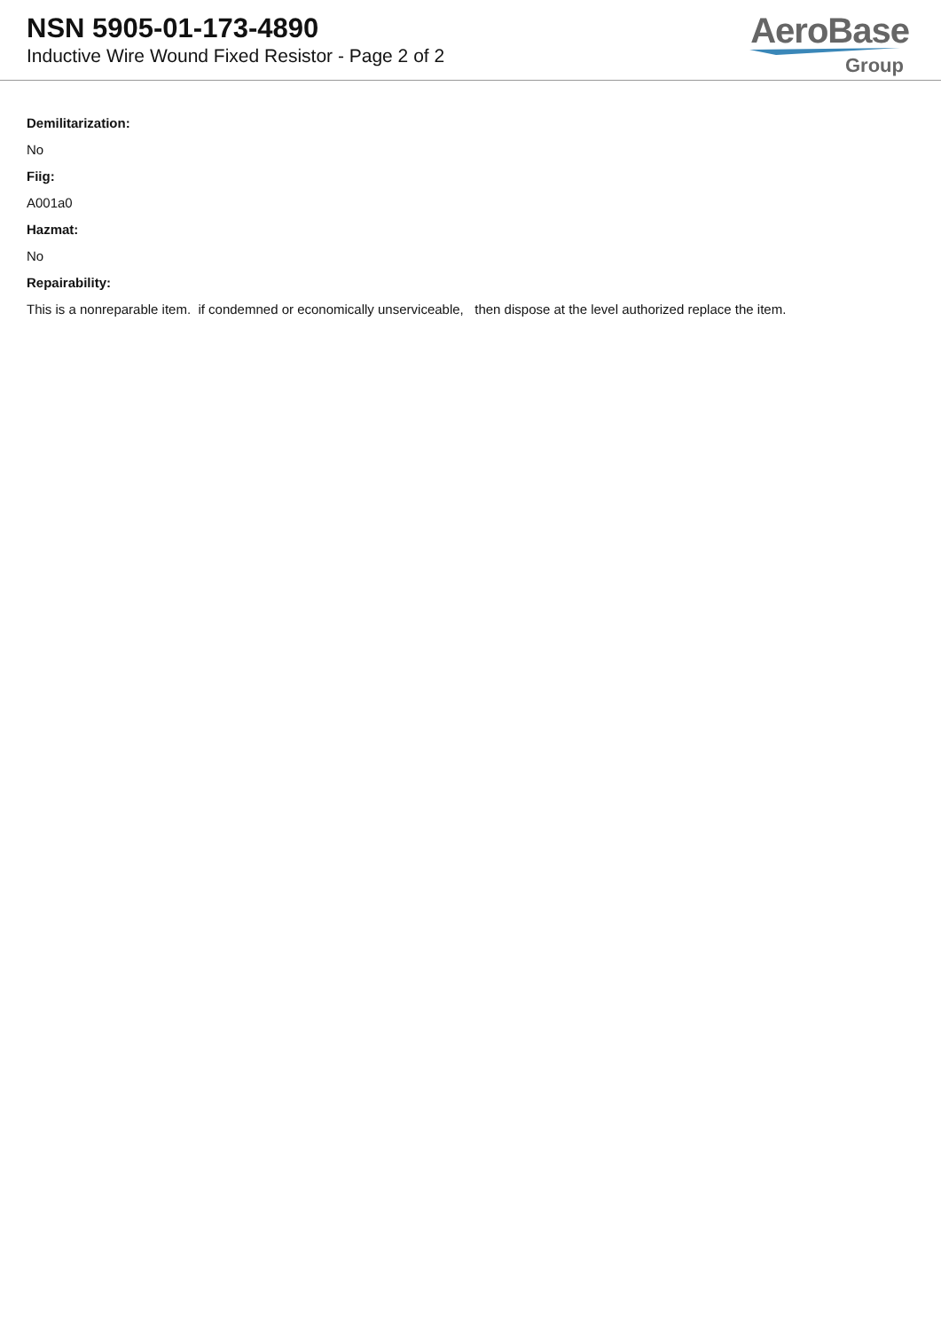NSN 5905-01-173-4890
Inductive Wire Wound Fixed Resistor - Page 2 of 2
AeroBase
Group
Demilitarization:
No
Fiig:
A001a0
Hazmat:
No
Repairability:
This is a nonreparable item. if condemned or economically unserviceable, then dispose at the level authorized replace the item.